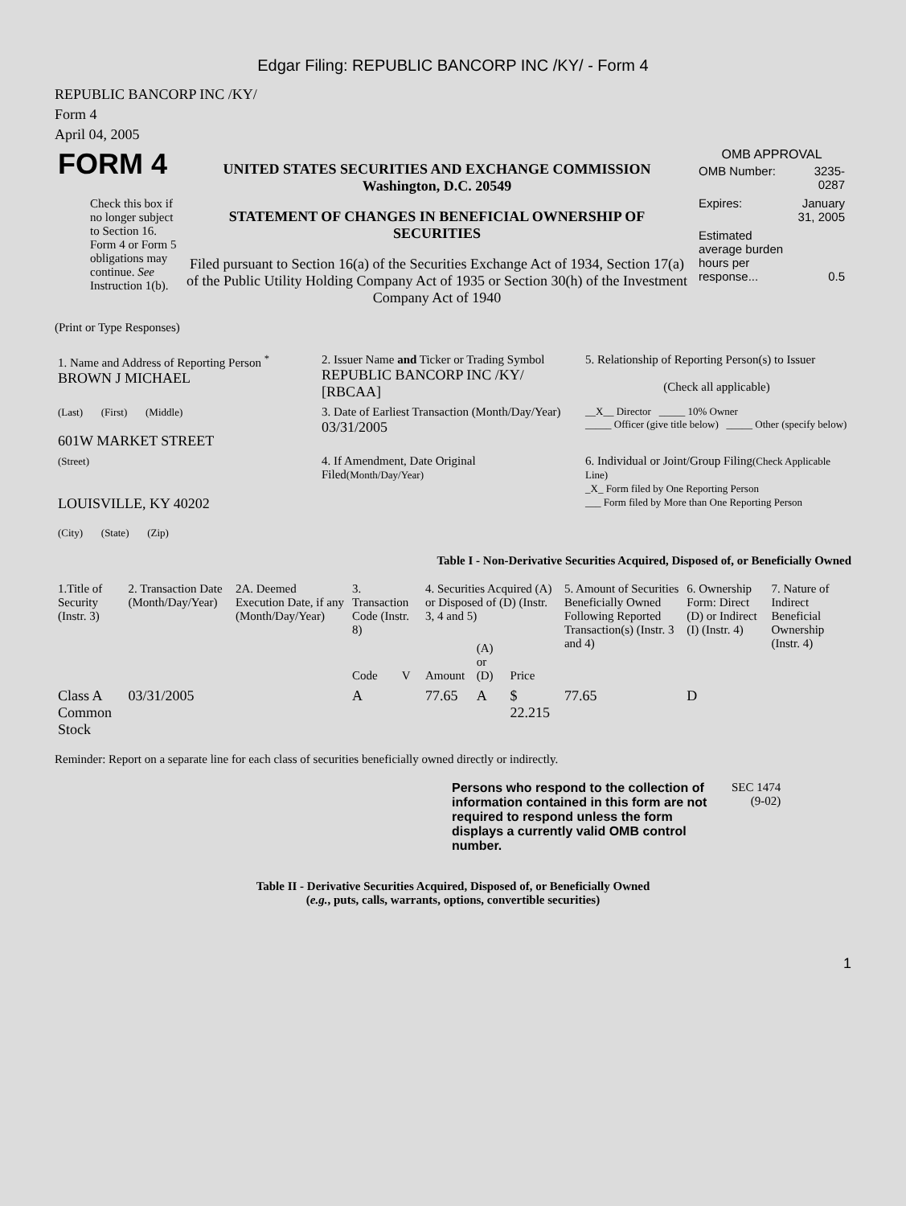Edgar Filing: REPUBLIC BANCORP INC /KY/ - Form 4
REPUBLIC BANCORP INC /KY/
Form 4
April 04, 2005
| FORM 4 Check this box if no longer subject to Section 16. Form 4 or Form 5 obligations may continue. See Instruction 1(b). | UNITED STATES SECURITIES AND EXCHANGE COMMISSION Washington, D.C. 20549 STATEMENT OF CHANGES IN BENEFICIAL OWNERSHIP OF SECURITIES Filed pursuant to Section 16(a) of the Securities Exchange Act of 1934, Section 17(a) of the Public Utility Holding Company Act of 1935 or Section 30(h) of the Investment Company Act of 1940 | OMB APPROVAL / OMB Number: / 3235-0287 / / Expires: / January 31, 2005 / / Estimated average burden hours per response... / 0.5 / |
(Print or Type Responses)
| 1. Name and Address of Reporting Person <sup>*</sup> BROWN J MICHAEL | 2. Issuer Name and Ticker or Trading Symbol REPUBLIC BANCORP INC /KY/ [RBCAA] | 5. Relationship of Reporting Person(s) to Issuer (Check all applicable) |
| (Last) (First) (Middle) 601W MARKET STREET | 3. Date of Earliest Transaction (Month/Day/Year) 03/31/2005 | __X__ Director _____ 10% Owner _____ Officer (give title below) _____ Other (specify below) |
| (Street) LOUISVILLE, KY 40202 (City) (State) (Zip) | 4. If Amendment, Date Original Filed (Month/Day/Year) | 6. Individual or Joint/Group Filing (Check Applicable Line) _X_ Form filed by One Reporting Person ___ Form filed by More than One Reporting Person |
Table I - Non-Derivative Securities Acquired, Disposed of, or Beneficially Owned
| 1.Title of Security (Instr. 3) | 2. Transaction Date (Month/Day/Year) | 2A. Deemed Execution Date, if any (Month/Day/Year) | 3. Transaction Code (Instr. 8) | | 4. Securities Acquired (A) or Disposed of (D) (Instr. 3, 4 and 5) | | | 5. Amount of Securities Beneficially Owned Following Reported Transaction(s) (Instr. 3 and 4) | 6. Ownership Form: Direct (D) or Indirect (I) (Instr. 4) | 7. Nature of Indirect Beneficial Ownership (Instr. 4) |
| --- | --- | --- | --- | --- | --- | --- | --- | --- | --- | --- |
| | | | Code | V | Amount | (A) or (D) | Price | | | |
| Class A Common Stock | 03/31/2005 | | A | | 77.65 | A | $ 22.215 | 77.65 | D | |
Reminder: Report on a separate line for each class of securities beneficially owned directly or indirectly.
| Persons who respond to the collection of information contained in this form are not required to respond unless the form displays a currently valid OMB control number. | SEC 1474 (9-02) |
Table II - Derivative Securities Acquired, Disposed of, or Beneficially Owned
(e.g., puts, calls, warrants, options, convertible securities)
1